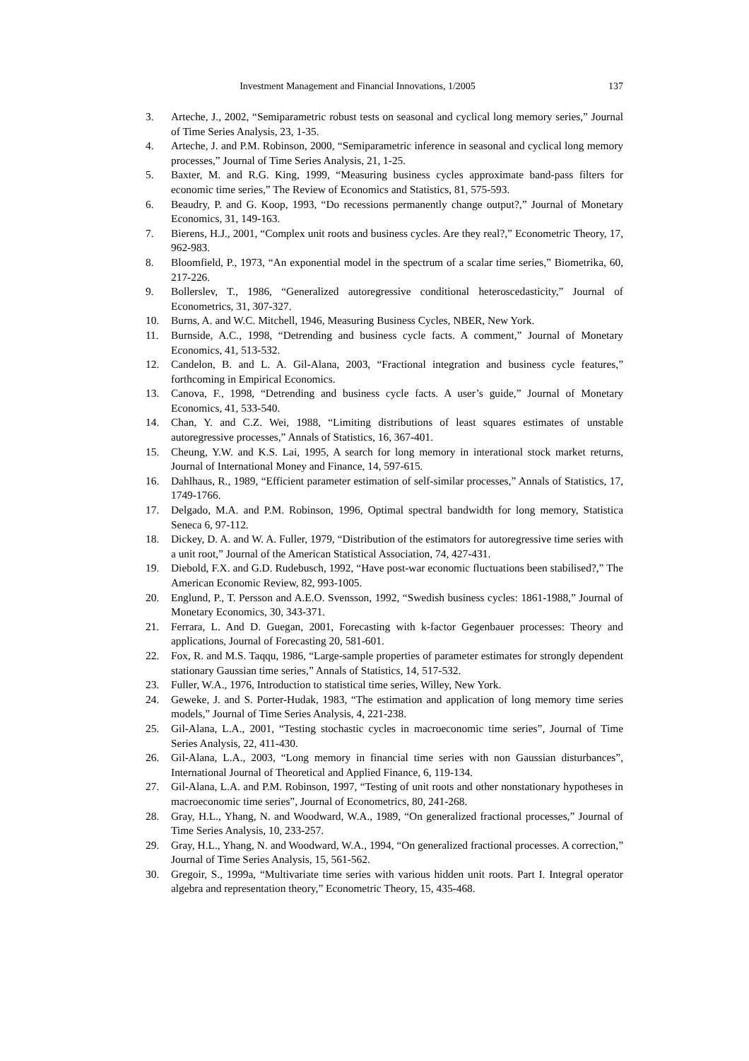Investment Management and Financial Innovations, 1/2005 137
3. Arteche, J., 2002, “Semiparametric robust tests on seasonal and cyclical long memory series,” Journal of Time Series Analysis, 23, 1-35.
4. Arteche, J. and P.M. Robinson, 2000, “Semiparametric inference in seasonal and cyclical long memory processes,” Journal of Time Series Analysis, 21, 1-25.
5. Baxter, M. and R.G. King, 1999, “Measuring business cycles approximate band-pass filters for economic time series,” The Review of Economics and Statistics, 81, 575-593.
6. Beaudry, P. and G. Koop, 1993, “Do recessions permanently change output?,” Journal of Monetary Economics, 31, 149-163.
7. Bierens, H.J., 2001, “Complex unit roots and business cycles. Are they real?,” Econometric Theory, 17, 962-983.
8. Bloomfield, P., 1973, “An exponential model in the spectrum of a scalar time series,” Biometrika, 60, 217-226.
9. Bollerslev, T., 1986, “Generalized autoregressive conditional heteroscedasticity,” Journal of Econometrics, 31, 307-327.
10. Burns, A. and W.C. Mitchell, 1946, Measuring Business Cycles, NBER, New York.
11. Burnside, A.C., 1998, “Detrending and business cycle facts. A comment,” Journal of Monetary Economics, 41, 513-532.
12. Candelon, B. and L. A. Gil-Alana, 2003, “Fractional integration and business cycle features,” forthcoming in Empirical Economics.
13. Canova, F., 1998, “Detrending and business cycle facts. A user’s guide,” Journal of Monetary Economics, 41, 533-540.
14. Chan, Y. and C.Z. Wei, 1988, “Limiting distributions of least squares estimates of unstable autoregressive processes,” Annals of Statistics, 16, 367-401.
15. Cheung, Y.W. and K.S. Lai, 1995, A search for long memory in interational stock market returns, Journal of International Money and Finance, 14, 597-615.
16. Dahlhaus, R., 1989, “Efficient parameter estimation of self-similar processes,” Annals of Statistics, 17, 1749-1766.
17. Delgado, M.A. and P.M. Robinson, 1996, Optimal spectral bandwidth for long memory, Statistica Seneca 6, 97-112.
18. Dickey, D. A. and W. A. Fuller, 1979, “Distribution of the estimators for autoregressive time series with a unit root,” Journal of the American Statistical Association, 74, 427-431.
19. Diebold, F.X. and G.D. Rudebusch, 1992, “Have post-war economic fluctuations been stabilised?,” The American Economic Review, 82, 993-1005.
20. Englund, P., T. Persson and A.E.O. Svensson, 1992, “Swedish business cycles: 1861-1988,” Journal of Monetary Economics, 30, 343-371.
21. Ferrara, L. And D. Guegan, 2001, Forecasting with k-factor Gegenbauer processes: Theory and applications, Journal of Forecasting 20, 581-601.
22. Fox, R. and M.S. Taqqu, 1986, “Large-sample properties of parameter estimates for strongly dependent stationary Gaussian time series,” Annals of Statistics, 14, 517-532.
23. Fuller, W.A., 1976, Introduction to statistical time series, Willey, New York.
24. Geweke, J. and S. Porter-Hudak, 1983, “The estimation and application of long memory time series models,” Journal of Time Series Analysis, 4, 221-238.
25. Gil-Alana, L.A., 2001, “Testing stochastic cycles in macroeconomic time series”, Journal of Time Series Analysis, 22, 411-430.
26. Gil-Alana, L.A., 2003, “Long memory in financial time series with non Gaussian disturbances”, International Journal of Theoretical and Applied Finance, 6, 119-134.
27. Gil-Alana, L.A. and P.M. Robinson, 1997, “Testing of unit roots and other nonstationary hypotheses in macroeconomic time series”, Journal of Econometrics, 80, 241-268.
28. Gray, H.L., Yhang, N. and Woodward, W.A., 1989, “On generalized fractional processes,” Journal of Time Series Analysis, 10, 233-257.
29. Gray, H.L., Yhang, N. and Woodward, W.A., 1994, “On generalized fractional processes. A correction,” Journal of Time Series Analysis, 15, 561-562.
30. Gregoir, S., 1999a, “Multivariate time series with various hidden unit roots. Part I. Integral operator algebra and representation theory,” Econometric Theory, 15, 435-468.